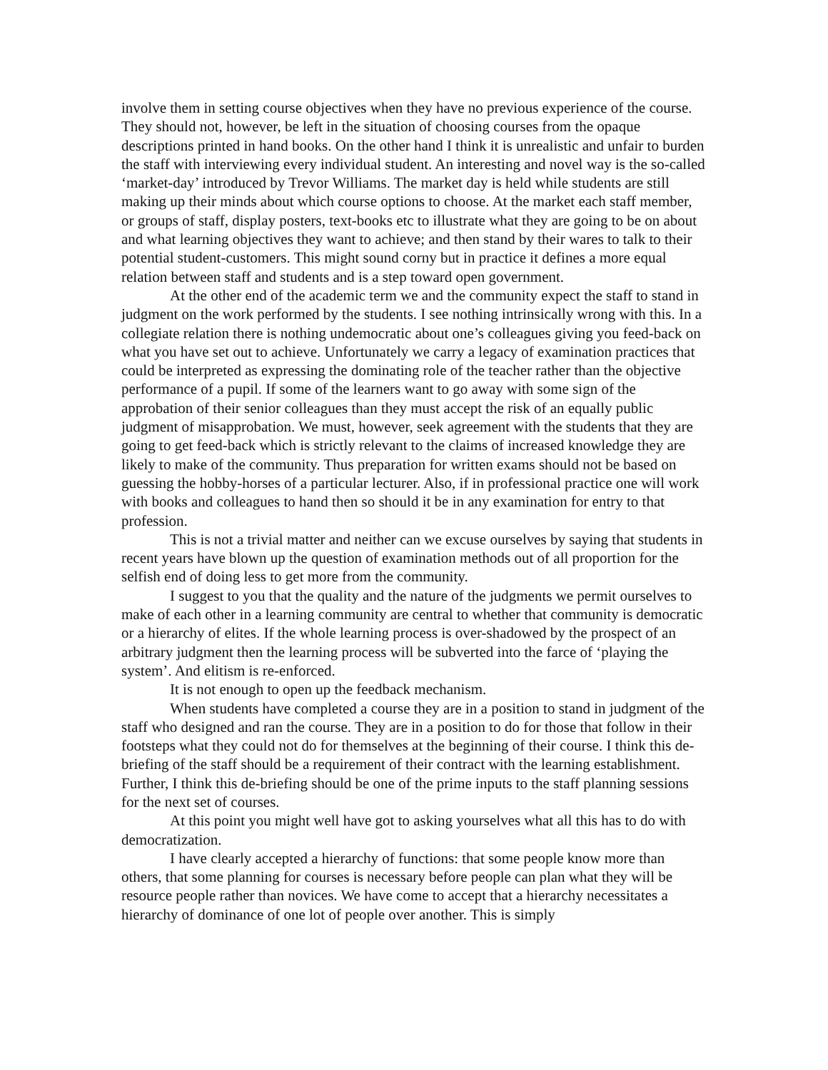involve them in setting course objectives when they have no previous experience of the course. They should not, however, be left in the situation of choosing courses from the opaque descriptions printed in hand books. On the other hand I think it is unrealistic and unfair to burden the staff with interviewing every individual student. An interesting and novel way is the so-called ‘market-day’ introduced by Trevor Williams. The market day is held while students are still making up their minds about which course options to choose. At the market each staff member, or groups of staff, display posters, text-books etc to illustrate what they are going to be on about and what learning objectives they want to achieve; and then stand by their wares to talk to their potential student-customers. This might sound corny but in practice it defines a more equal relation between staff and students and is a step toward open government.
At the other end of the academic term we and the community expect the staff to stand in judgment on the work performed by the students. I see nothing intrinsically wrong with this. In a collegiate relation there is nothing undemocratic about one’s colleagues giving you feed-back on what you have set out to achieve. Unfortunately we carry a legacy of examination practices that could be interpreted as expressing the dominating role of the teacher rather than the objective performance of a pupil. If some of the learners want to go away with some sign of the approbation of their senior colleagues than they must accept the risk of an equally public judgment of misapprobation. We must, however, seek agreement with the students that they are going to get feed-back which is strictly relevant to the claims of increased knowledge they are likely to make of the community. Thus preparation for written exams should not be based on guessing the hobby-horses of a particular lecturer. Also, if in professional practice one will work with books and colleagues to hand then so should it be in any examination for entry to that profession.
This is not a trivial matter and neither can we excuse ourselves by saying that students in recent years have blown up the question of examination methods out of all proportion for the selfish end of doing less to get more from the community.
I suggest to you that the quality and the nature of the judgments we permit ourselves to make of each other in a learning community are central to whether that community is democratic or a hierarchy of elites. If the whole learning process is over-shadowed by the prospect of an arbitrary judgment then the learning process will be subverted into the farce of ‘playing the system’. And elitism is re-enforced.
It is not enough to open up the feedback mechanism.
When students have completed a course they are in a position to stand in judgment of the staff who designed and ran the course. They are in a position to do for those that follow in their footsteps what they could not do for themselves at the beginning of their course. I think this de-briefing of the staff should be a requirement of their contract with the learning establishment. Further, I think this de-briefing should be one of the prime inputs to the staff planning sessions for the next set of courses.
At this point you might well have got to asking yourselves what all this has to do with democratization.
I have clearly accepted a hierarchy of functions: that some people know more than others, that some planning for courses is necessary before people can plan what they will be resource people rather than novices. We have come to accept that a hierarchy necessitates a hierarchy of dominance of one lot of people over another. This is simply